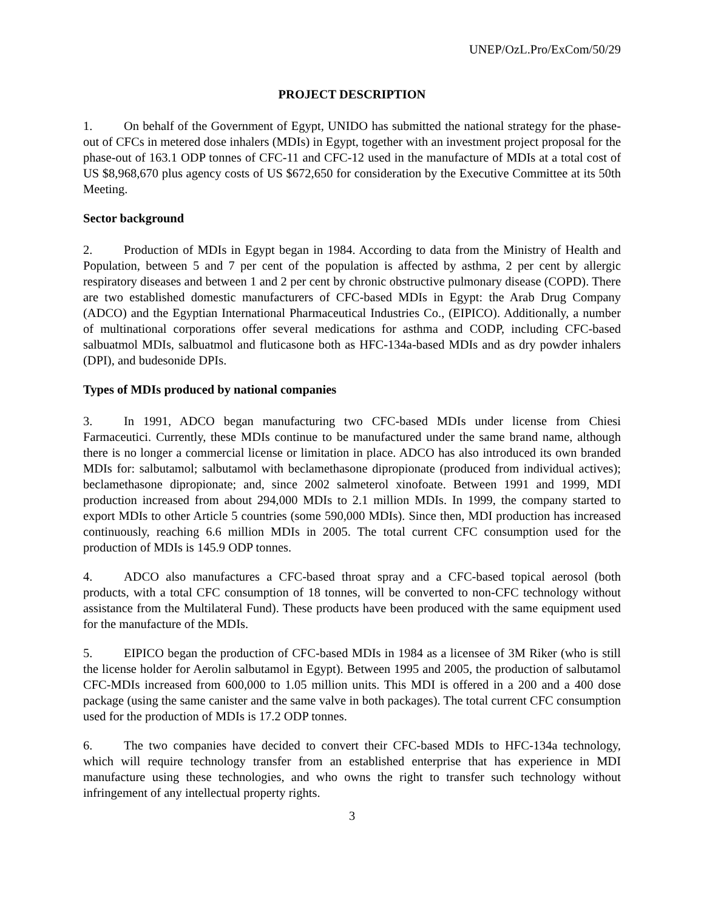UNEP/OzL.Pro/ExCom/50/29
PROJECT DESCRIPTION
1. On behalf of the Government of Egypt, UNIDO has submitted the national strategy for the phase-out of CFCs in metered dose inhalers (MDIs) in Egypt, together with an investment project proposal for the phase-out of 163.1 ODP tonnes of CFC-11 and CFC-12 used in the manufacture of MDIs at a total cost of US $8,968,670 plus agency costs of US $672,650 for consideration by the Executive Committee at its 50th Meeting.
Sector background
2. Production of MDIs in Egypt began in 1984. According to data from the Ministry of Health and Population, between 5 and 7 per cent of the population is affected by asthma, 2 per cent by allergic respiratory diseases and between 1 and 2 per cent by chronic obstructive pulmonary disease (COPD). There are two established domestic manufacturers of CFC-based MDIs in Egypt: the Arab Drug Company (ADCO) and the Egyptian International Pharmaceutical Industries Co., (EIPICO). Additionally, a number of multinational corporations offer several medications for asthma and CODP, including CFC-based salbuatmol MDIs, salbuatmol and fluticasone both as HFC-134a-based MDIs and as dry powder inhalers (DPI), and budesonide DPIs.
Types of MDIs produced by national companies
3. In 1991, ADCO began manufacturing two CFC-based MDIs under license from Chiesi Farmaceutici. Currently, these MDIs continue to be manufactured under the same brand name, although there is no longer a commercial license or limitation in place. ADCO has also introduced its own branded MDIs for: salbutamol; salbutamol with beclamethasone dipropionate (produced from individual actives); beclamethasone dipropionate; and, since 2002 salmeterol xinofoate. Between 1991 and 1999, MDI production increased from about 294,000 MDIs to 2.1 million MDIs. In 1999, the company started to export MDIs to other Article 5 countries (some 590,000 MDIs). Since then, MDI production has increased continuously, reaching 6.6 million MDIs in 2005. The total current CFC consumption used for the production of MDIs is 145.9 ODP tonnes.
4. ADCO also manufactures a CFC-based throat spray and a CFC-based topical aerosol (both products, with a total CFC consumption of 18 tonnes, will be converted to non-CFC technology without assistance from the Multilateral Fund). These products have been produced with the same equipment used for the manufacture of the MDIs.
5. EIPICO began the production of CFC-based MDIs in 1984 as a licensee of 3M Riker (who is still the license holder for Aerolin salbutamol in Egypt). Between 1995 and 2005, the production of salbutamol CFC-MDIs increased from 600,000 to 1.05 million units. This MDI is offered in a 200 and a 400 dose package (using the same canister and the same valve in both packages). The total current CFC consumption used for the production of MDIs is 17.2 ODP tonnes.
6. The two companies have decided to convert their CFC-based MDIs to HFC-134a technology, which will require technology transfer from an established enterprise that has experience in MDI manufacture using these technologies, and who owns the right to transfer such technology without infringement of any intellectual property rights.
3